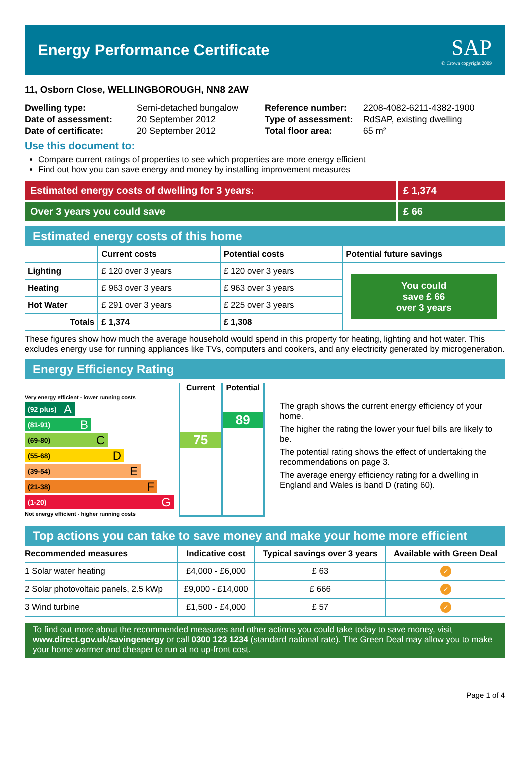Energy Performance Certificate
SAP
© Crown copyright 2009
11, Osborn Close, WELLINGBOROUGH, NN8 2AW
| Dwelling type: | Semi-detached bungalow |
| Date of assessment: | 20 September 2012 |
| Date of certificate: | 20 September 2012 |
| Reference number: | 2208-4082-6211-4382-1900 |
| Type of assessment: | RdSAP, existing dwelling |
| Total floor area: | 65 m² |
Use this document to:
Compare current ratings of properties to see which properties are more energy efficient
Find out how you can save energy and money by installing improvement measures
Estimated energy costs of dwelling for 3 years:
£ 1,374
Over 3 years you could save £ 66
Estimated energy costs of this home
| | Current costs | Potential costs | Potential future savings |
| --- | --- | --- | --- |
| Lighting | £ 120 over 3 years | £ 120 over 3 years | You could save £ 66 over 3 years |
| Heating | £ 963 over 3 years | £ 963 over 3 years | |
| Hot Water | £ 291 over 3 years | £ 225 over 3 years | |
| Totals | £ 1,374 | £ 1,308 | |
These figures show how much the average household would spend in this property for heating, lighting and hot water. This excludes energy use for running appliances like TVs, computers and cookers, and any electricity generated by microgeneration.
Energy Efficiency Rating
Very energy efficient - lower running costs
(92 plus) A
(81-91) B
(69-80) C
(55-68) D
(39-54) E
(21-38) F
(1-20) G
Not energy efficient - higher running costs
Current
75
Potential
89
The graph shows the current energy efficiency of your home.
The higher the rating the lower your fuel bills are likely to be.
The potential rating shows the effect of undertaking the recommendations on page 3.
The average energy efficiency rating for a dwelling in England and Wales is band D (rating 60).
Top actions you can take to save money and make your home more efficient
| Recommended measures | Indicative cost | Typical savings over 3 years | Available with Green Deal |
| --- | --- | --- | --- |
| 1 Solar water heating | £4,000 - £6,000 | £ 63 | ✓ |
| 2 Solar photovoltaic panels, 2.5 kWp | £9,000 - £14,000 | £ 666 | ✓ |
| 3 Wind turbine | £1,500 - £4,000 | £ 57 | ✓ |
To find out more about the recommended measures and other actions you could take today to save money, visit www.direct.gov.uk/savingenergy or call 0300 123 1234 (standard national rate). The Green Deal may allow you to make your home warmer and cheaper to run at no up-front cost.
Page 1 of 4